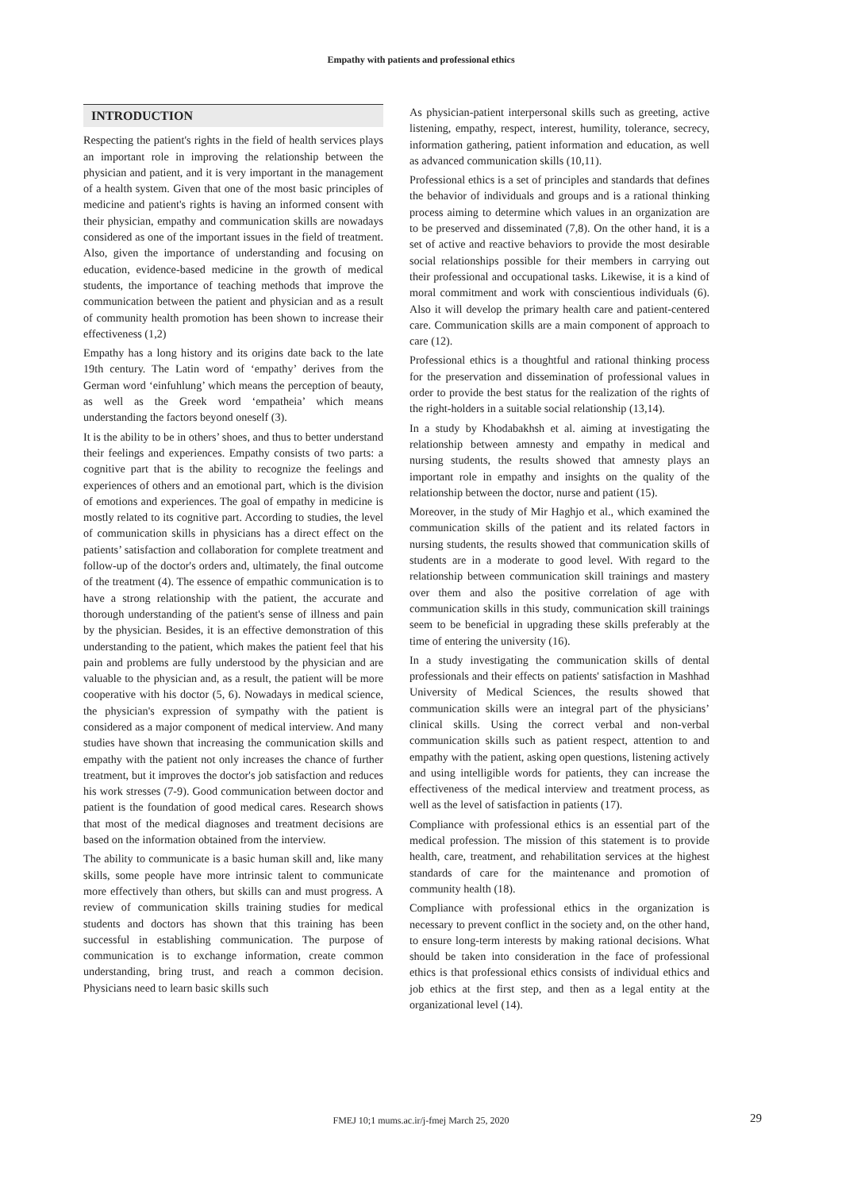Empathy with patients and professional ethics
INTRODUCTION
Respecting the patient's rights in the field of health services plays an important role in improving the relationship between the physician and patient, and it is very important in the management of a health system. Given that one of the most basic principles of medicine and patient's rights is having an informed consent with their physician, empathy and communication skills are nowadays considered as one of the important issues in the field of treatment. Also, given the importance of understanding and focusing on education, evidence-based medicine in the growth of medical students, the importance of teaching methods that improve the communication between the patient and physician and as a result of community health promotion has been shown to increase their effectiveness (1,2)
Empathy has a long history and its origins date back to the late 19th century. The Latin word of ‘empathy’ derives from the German word ‘einfuhlung’ which means the perception of beauty, as well as the Greek word ‘empatheia’ which means understanding the factors beyond oneself (3).
It is the ability to be in others’ shoes, and thus to better understand their feelings and experiences. Empathy consists of two parts: a cognitive part that is the ability to recognize the feelings and experiences of others and an emotional part, which is the division of emotions and experiences. The goal of empathy in medicine is mostly related to its cognitive part. According to studies, the level of communication skills in physicians has a direct effect on the patients’ satisfaction and collaboration for complete treatment and follow-up of the doctor's orders and, ultimately, the final outcome of the treatment (4). The essence of empathic communication is to have a strong relationship with the patient, the accurate and thorough understanding of the patient's sense of illness and pain by the physician. Besides, it is an effective demonstration of this understanding to the patient, which makes the patient feel that his pain and problems are fully understood by the physician and are valuable to the physician and, as a result, the patient will be more cooperative with his doctor (5, 6). Nowadays in medical science, the physician's expression of sympathy with the patient is considered as a major component of medical interview. And many studies have shown that increasing the communication skills and empathy with the patient not only increases the chance of further treatment, but it improves the doctor's job satisfaction and reduces his work stresses (7-9). Good communication between doctor and patient is the foundation of good medical cares. Research shows that most of the medical diagnoses and treatment decisions are based on the information obtained from the interview.
The ability to communicate is a basic human skill and, like many skills, some people have more intrinsic talent to communicate more effectively than others, but skills can and must progress. A review of communication skills training studies for medical students and doctors has shown that this training has been successful in establishing communication. The purpose of communication is to exchange information, create common understanding, bring trust, and reach a common decision. Physicians need to learn basic skills such
As physician-patient interpersonal skills such as greeting, active listening, empathy, respect, interest, humility, tolerance, secrecy, information gathering, patient information and education, as well as advanced communication skills (10,11).
Professional ethics is a set of principles and standards that defines the behavior of individuals and groups and is a rational thinking process aiming to determine which values in an organization are to be preserved and disseminated (7,8). On the other hand, it is a set of active and reactive behaviors to provide the most desirable social relationships possible for their members in carrying out their professional and occupational tasks. Likewise, it is a kind of moral commitment and work with conscientious individuals (6). Also it will develop the primary health care and patient-centered care. Communication skills are a main component of approach to care (12).
Professional ethics is a thoughtful and rational thinking process for the preservation and dissemination of professional values in order to provide the best status for the realization of the rights of the right-holders in a suitable social relationship (13,14).
In a study by Khodabakhsh et al. aiming at investigating the relationship between amnesty and empathy in medical and nursing students, the results showed that amnesty plays an important role in empathy and insights on the quality of the relationship between the doctor, nurse and patient (15).
Moreover, in the study of Mir Haghjo et al., which examined the communication skills of the patient and its related factors in nursing students, the results showed that communication skills of students are in a moderate to good level. With regard to the relationship between communication skill trainings and mastery over them and also the positive correlation of age with communication skills in this study, communication skill trainings seem to be beneficial in upgrading these skills preferably at the time of entering the university (16).
In a study investigating the communication skills of dental professionals and their effects on patients' satisfaction in Mashhad University of Medical Sciences, the results showed that communication skills were an integral part of the physicians’ clinical skills. Using the correct verbal and non-verbal communication skills such as patient respect, attention to and empathy with the patient, asking open questions, listening actively and using intelligible words for patients, they can increase the effectiveness of the medical interview and treatment process, as well as the level of satisfaction in patients (17).
Compliance with professional ethics is an essential part of the medical profession. The mission of this statement is to provide health, care, treatment, and rehabilitation services at the highest standards of care for the maintenance and promotion of community health (18).
Compliance with professional ethics in the organization is necessary to prevent conflict in the society and, on the other hand, to ensure long-term interests by making rational decisions. What should be taken into consideration in the face of professional ethics is that professional ethics consists of individual ethics and job ethics at the first step, and then as a legal entity at the organizational level (14).
FMEJ 10;1 mums.ac.ir/j-fmej March 25, 2020 29